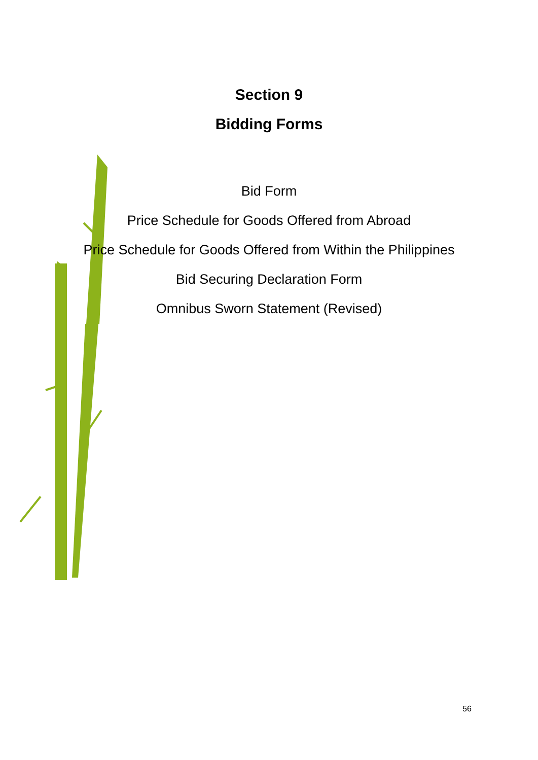Section 9
Bidding Forms
Bid Form
Price Schedule for Goods Offered from Abroad
Price Schedule for Goods Offered from Within the Philippines
Bid Securing Declaration Form
Omnibus Sworn Statement (Revised)
56